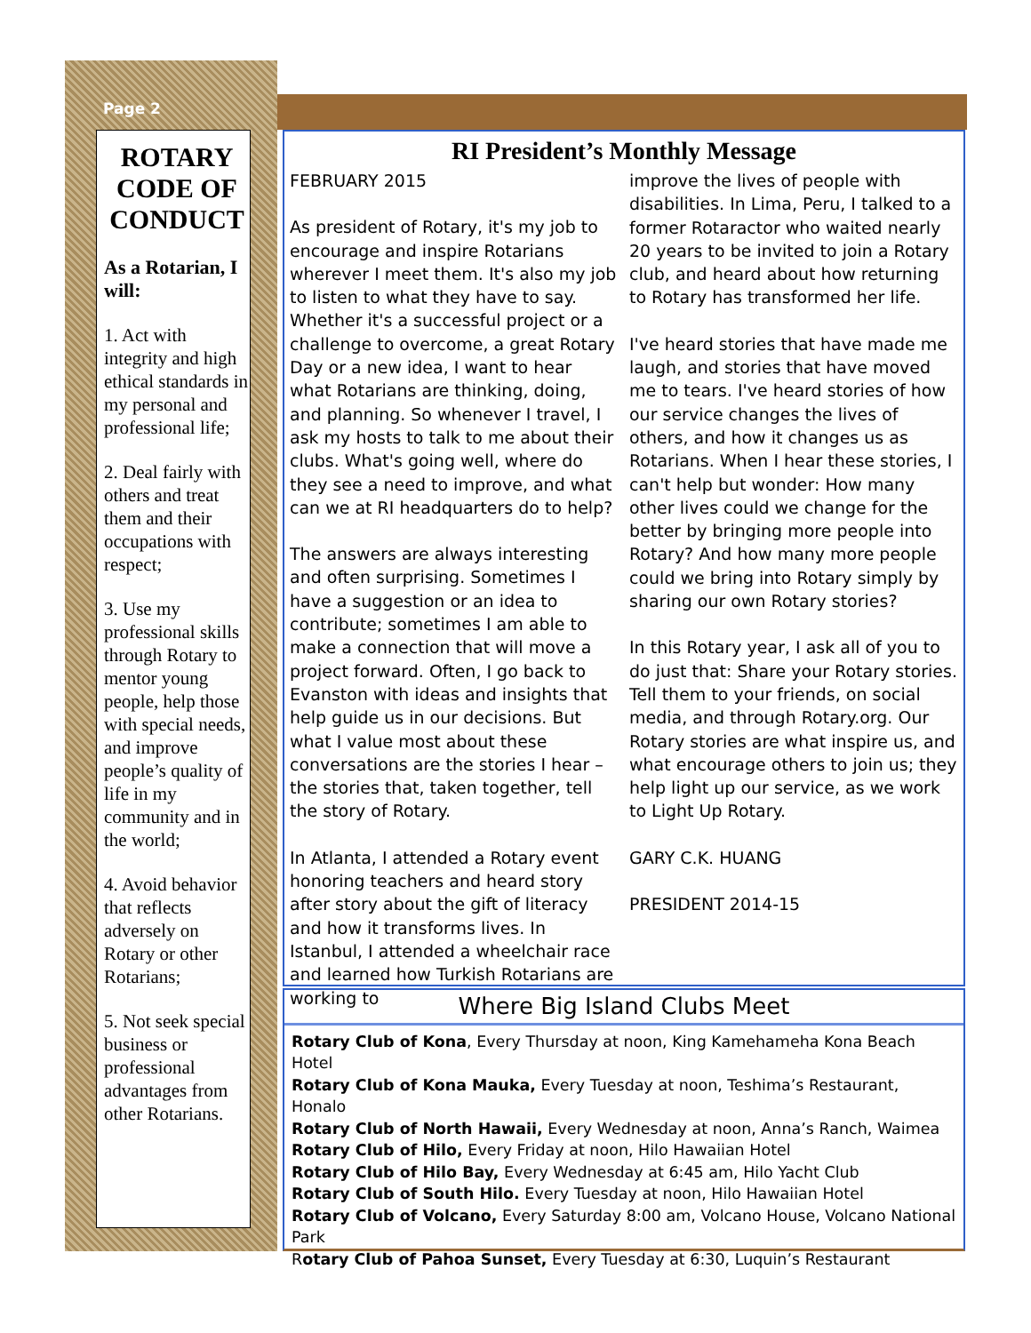Page 2
ROTARY CODE OF CONDUCT
As a Rotarian, I will:
1. Act with integrity and high ethical standards in my personal and professional life;
2. Deal fairly with others and treat them and their occupations with respect;
3. Use my professional skills through Rotary to mentor young people, help those with special needs, and improve people’s quality of life in my community and in the world;
4. Avoid behavior that reflects adversely on Rotary or other Rotarians;
5. Not seek special business or professional advantages from other Rotarians.
RI President’s Monthly Message
FEBRUARY 2015
As president of Rotary, it's my job to encourage and inspire Rotarians wherever I meet them. It's also my job to listen to what they have to say. Whether it's a successful project or a challenge to overcome, a great Rotary Day or a new idea, I want to hear what Rotarians are thinking, doing, and planning. So whenever I travel, I ask my hosts to talk to me about their clubs. What's going well, where do they see a need to improve, and what can we at RI headquarters do to help?
The answers are always interesting and often surprising. Sometimes I have a suggestion or an idea to contribute; sometimes I am able to make a connection that will move a project forward. Often, I go back to Evanston with ideas and insights that help guide us in our decisions. But what I value most about these conversations are the stories I hear – the stories that, taken together, tell the story of Rotary.
In Atlanta, I attended a Rotary event honoring teachers and heard story after story about the gift of literacy and how it transforms lives. In Istanbul, I attended a wheelchair race and learned how Turkish Rotarians are working to
improve the lives of people with disabilities. In Lima, Peru, I talked to a former Rotaractor who waited nearly 20 years to be invited to join a Rotary club, and heard about how returning to Rotary has transformed her life.
I've heard stories that have made me laugh, and stories that have moved me to tears. I've heard stories of how our service changes the lives of others, and how it changes us as Rotarians. When I hear these stories, I can't help but wonder: How many other lives could we change for the better by bringing more people into Rotary? And how many more people could we bring into Rotary simply by sharing our own Rotary stories?
In this Rotary year, I ask all of you to do just that: Share your Rotary stories. Tell them to your friends, on social media, and through Rotary.org. Our Rotary stories are what inspire us, and what encourage others to join us; they help light up our service, as we work to Light Up Rotary.
GARY C.K. HUANG
PRESIDENT 2014-15
Where Big Island Clubs Meet
Rotary Club of Kona, Every Thursday at noon, King Kamehameha Kona Beach Hotel
Rotary Club of Kona Mauka, Every Tuesday at noon, Teshima’s Restaurant, Honalo
Rotary Club of North Hawaii, Every Wednesday at noon, Anna’s Ranch, Waimea
Rotary Club of Hilo, Every Friday at noon, Hilo Hawaiian Hotel
Rotary Club of Hilo Bay, Every Wednesday at 6:45 am, Hilo Yacht Club
Rotary Club of South Hilo. Every Tuesday at noon, Hilo Hawaiian Hotel
Rotary Club of Volcano, Every Saturday 8:00 am, Volcano House, Volcano National Park
Rotary Club of Pahoa Sunset, Every Tuesday at 6:30, Luquin’s Restaurant